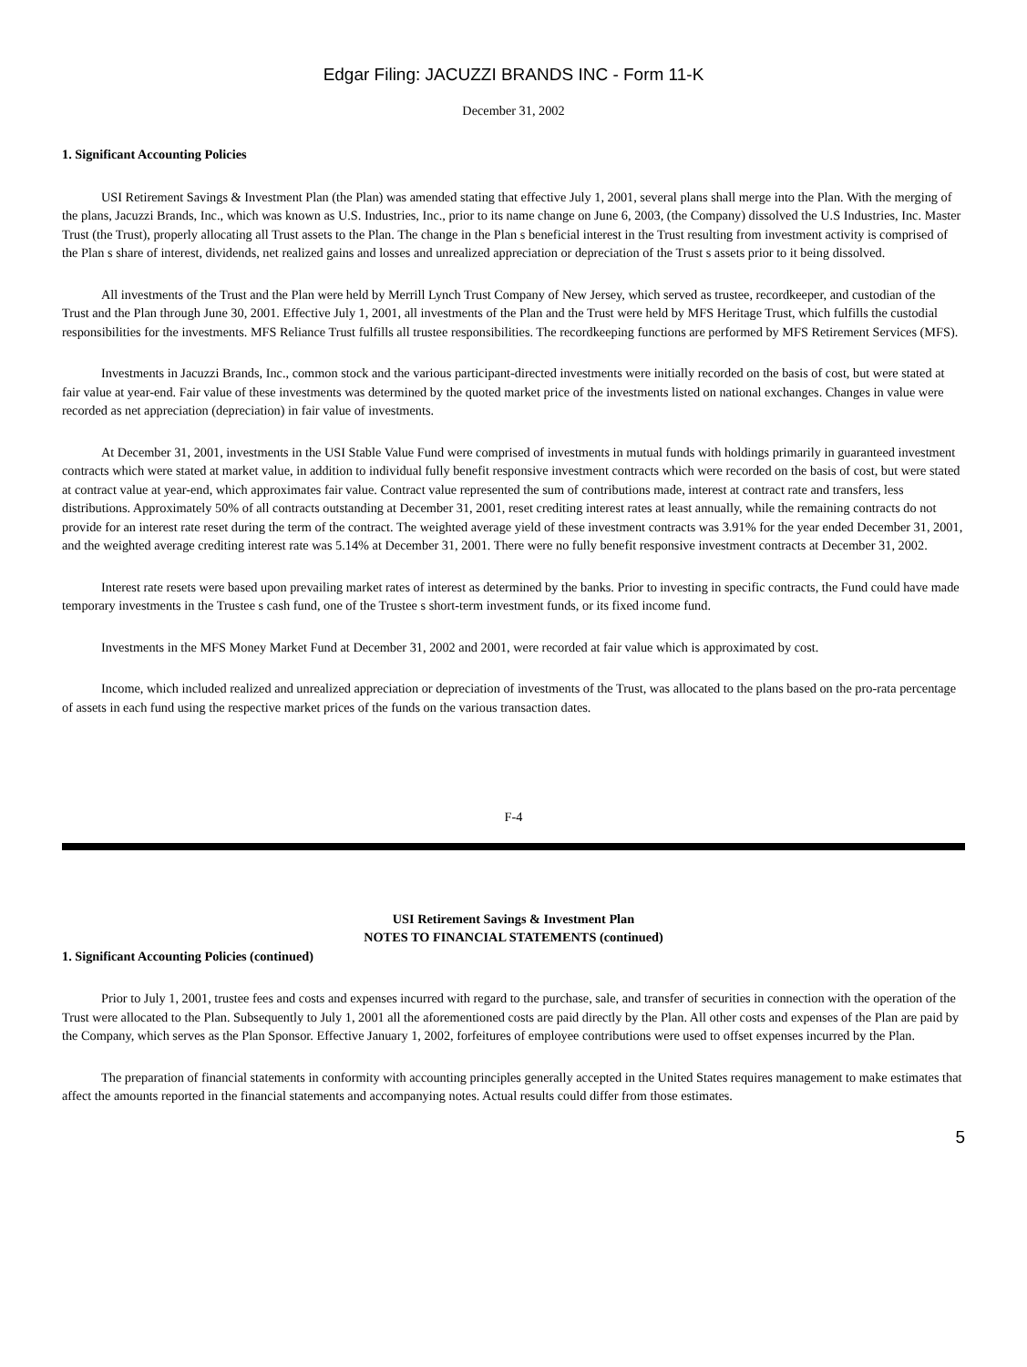Edgar Filing: JACUZZI BRANDS INC - Form 11-K
December 31, 2002
1. Significant Accounting Policies
USI Retirement Savings & Investment Plan (the Plan) was amended stating that effective July 1, 2001, several plans shall merge into the Plan. With the merging of the plans, Jacuzzi Brands, Inc., which was known as U.S. Industries, Inc., prior to its name change on June 6, 2003, (the Company) dissolved the U.S Industries, Inc. Master Trust (the Trust), properly allocating all Trust assets to the Plan. The change in the Plan s beneficial interest in the Trust resulting from investment activity is comprised of the Plan s share of interest, dividends, net realized gains and losses and unrealized appreciation or depreciation of the Trust s assets prior to it being dissolved.
All investments of the Trust and the Plan were held by Merrill Lynch Trust Company of New Jersey, which served as trustee, recordkeeper, and custodian of the Trust and the Plan through June 30, 2001. Effective July 1, 2001, all investments of the Plan and the Trust were held by MFS Heritage Trust, which fulfills the custodial responsibilities for the investments. MFS Reliance Trust fulfills all trustee responsibilities. The recordkeeping functions are performed by MFS Retirement Services (MFS).
Investments in Jacuzzi Brands, Inc., common stock and the various participant-directed investments were initially recorded on the basis of cost, but were stated at fair value at year-end. Fair value of these investments was determined by the quoted market price of the investments listed on national exchanges. Changes in value were recorded as net appreciation (depreciation) in fair value of investments.
At December 31, 2001, investments in the USI Stable Value Fund were comprised of investments in mutual funds with holdings primarily in guaranteed investment contracts which were stated at market value, in addition to individual fully benefit responsive investment contracts which were recorded on the basis of cost, but were stated at contract value at year-end, which approximates fair value. Contract value represented the sum of contributions made, interest at contract rate and transfers, less distributions. Approximately 50% of all contracts outstanding at December 31, 2001, reset crediting interest rates at least annually, while the remaining contracts do not provide for an interest rate reset during the term of the contract. The weighted average yield of these investment contracts was 3.91% for the year ended December 31, 2001, and the weighted average crediting interest rate was 5.14% at December 31, 2001. There were no fully benefit responsive investment contracts at December 31, 2002.
Interest rate resets were based upon prevailing market rates of interest as determined by the banks. Prior to investing in specific contracts, the Fund could have made temporary investments in the Trustee s cash fund, one of the Trustee s short-term investment funds, or its fixed income fund.
Investments in the MFS Money Market Fund at December 31, 2002 and 2001, were recorded at fair value which is approximated by cost.
Income, which included realized and unrealized appreciation or depreciation of investments of the Trust, was allocated to the plans based on the pro-rata percentage of assets in each fund using the respective market prices of the funds on the various transaction dates.
F-4
USI Retirement Savings & Investment Plan
NOTES TO FINANCIAL STATEMENTS (continued)
1. Significant Accounting Policies (continued)
Prior to July 1, 2001, trustee fees and costs and expenses incurred with regard to the purchase, sale, and transfer of securities in connection with the operation of the Trust were allocated to the Plan. Subsequently to July 1, 2001 all the aforementioned costs are paid directly by the Plan. All other costs and expenses of the Plan are paid by the Company, which serves as the Plan Sponsor. Effective January 1, 2002, forfeitures of employee contributions were used to offset expenses incurred by the Plan.
The preparation of financial statements in conformity with accounting principles generally accepted in the United States requires management to make estimates that affect the amounts reported in the financial statements and accompanying notes. Actual results could differ from those estimates.
5